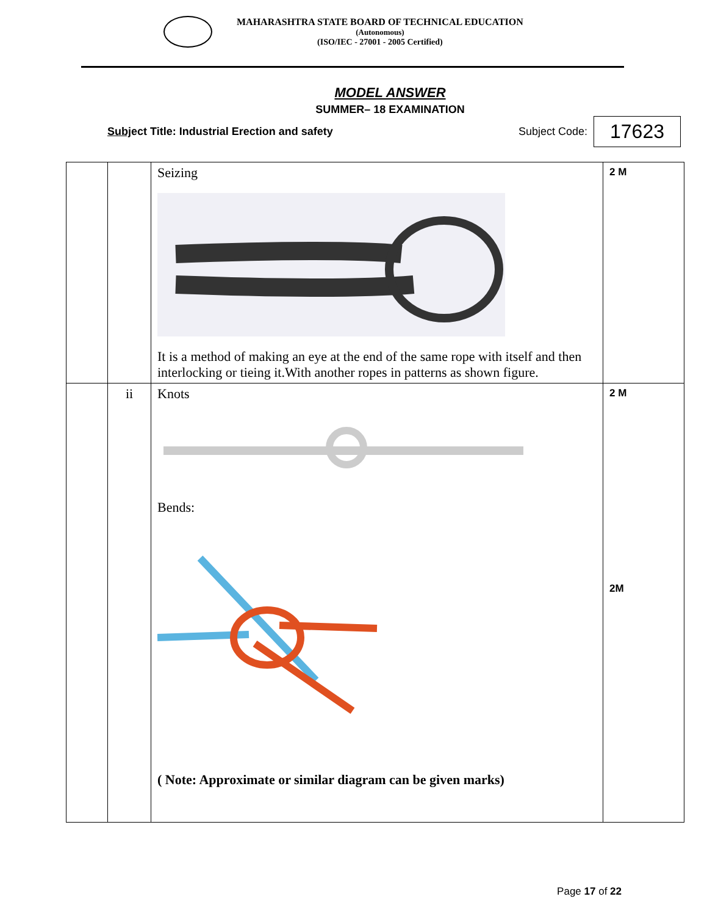MAHARASHTRA STATE BOARD OF TECHNICAL EDUCATION
(Autonomous)
(ISO/IEC - 27001 - 2005 Certified)
MODEL ANSWER
SUMMER– 18 EXAMINATION
Subject Title: Industrial Erection and safety Subject Code: 17623
| | | Seizing It is a method of making an eye at the end of the same rope with itself and then interlocking or tieing it.With another ropes in patterns as shown figure. | 2 M |
| | ii | Knots Bends: ( Note: Approximate or similar diagram can be given marks) | 2 M 2M |
Page 17 of 22